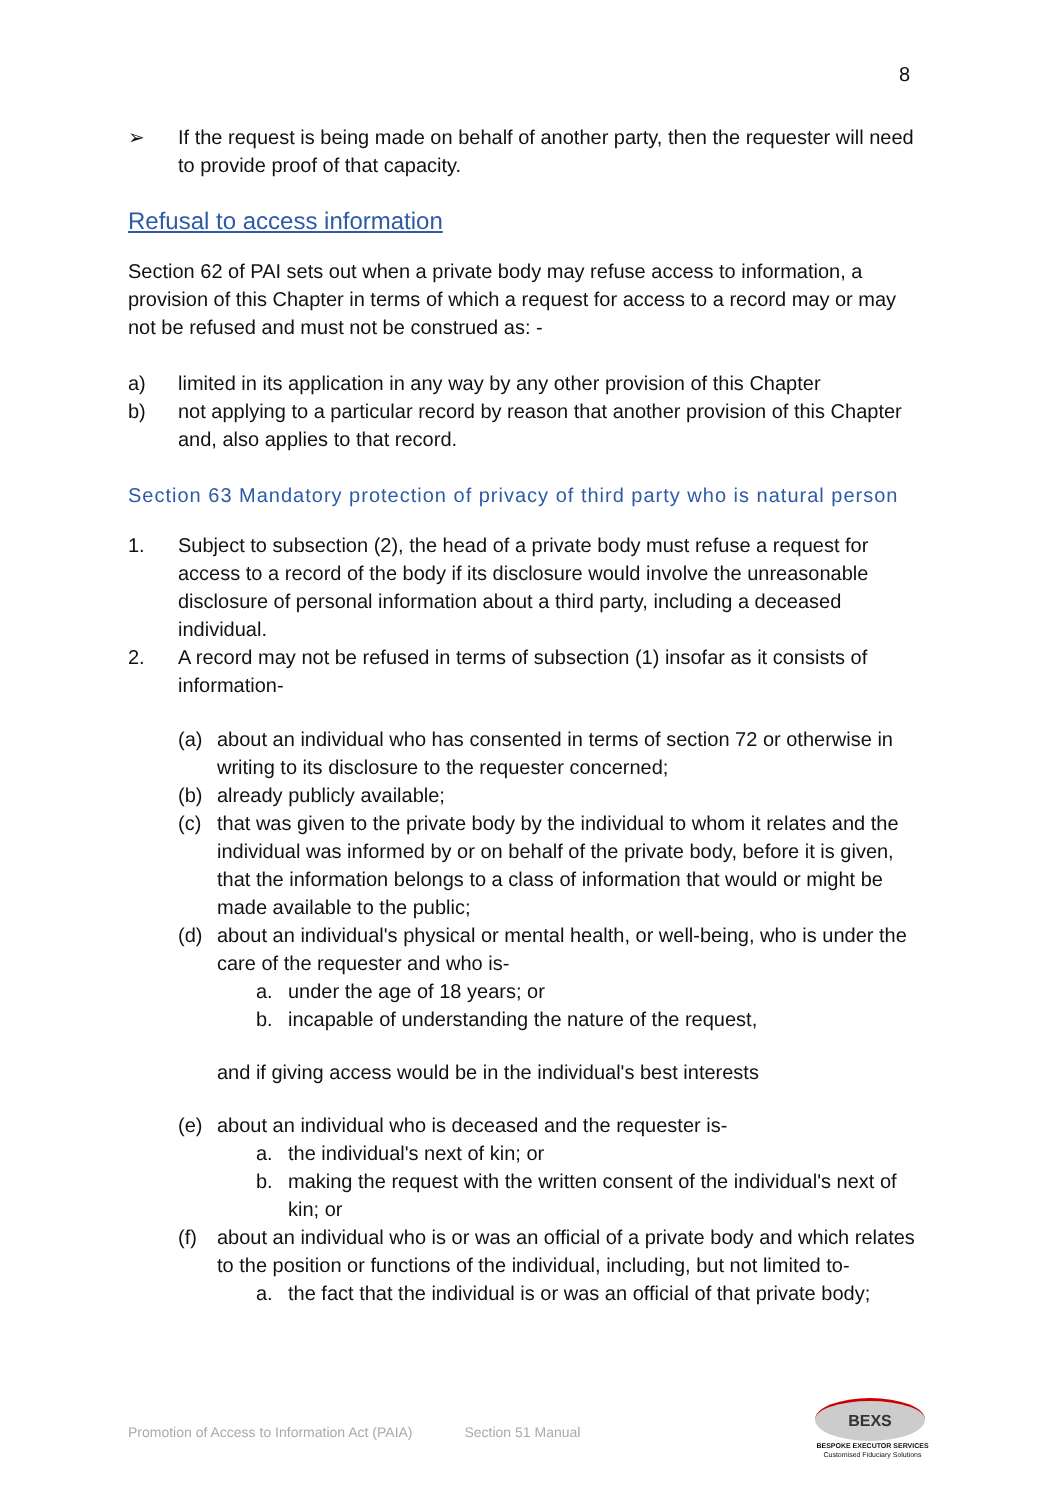8
➢ If the request is being made on behalf of another party, then the requester will need to provide proof of that capacity.
Refusal to access information
Section 62 of PAI sets out when a private body may refuse access to information, a provision of this Chapter in terms of which a request for access to a record may or may not be refused and must not be construed as: -
a) limited in its application in any way by any other provision of this Chapter
b) not applying to a particular record by reason that another provision of this Chapter and, also applies to that record.
Section 63 Mandatory protection of privacy of third party who is natural person
1. Subject to subsection (2), the head of a private body must refuse a request for access to a record of the body if its disclosure would involve the unreasonable disclosure of personal information about a third party, including a deceased individual.
2. A record may not be refused in terms of subsection (1) insofar as it consists of information-
(a) about an individual who has consented in terms of section 72 or otherwise in writing to its disclosure to the requester concerned;
(b) already publicly available;
(c) that was given to the private body by the individual to whom it relates and the individual was informed by or on behalf of the private body, before it is given, that the information belongs to a class of information that would or might be made available to the public;
(d) about an individual's physical or mental health, or well-being, who is under the care of the requester and who is-
a. under the age of 18 years; or
b. incapable of understanding the nature of the request,
and if giving access would be in the individual's best interests
(e) about an individual who is deceased and the requester is-
a. the individual's next of kin; or
b. making the request with the written consent of the individual's next of kin; or
(f) about an individual who is or was an official of a private body and which relates to the position or functions of the individual, including, but not limited to-
a. the fact that the individual is or was an official of that private body;
Promotion of Access to Information Act (PAIA) Section 51 Manual
BEXS
BESPOKE EXECUTOR SERVICES
Customised Fiduciary Solutions